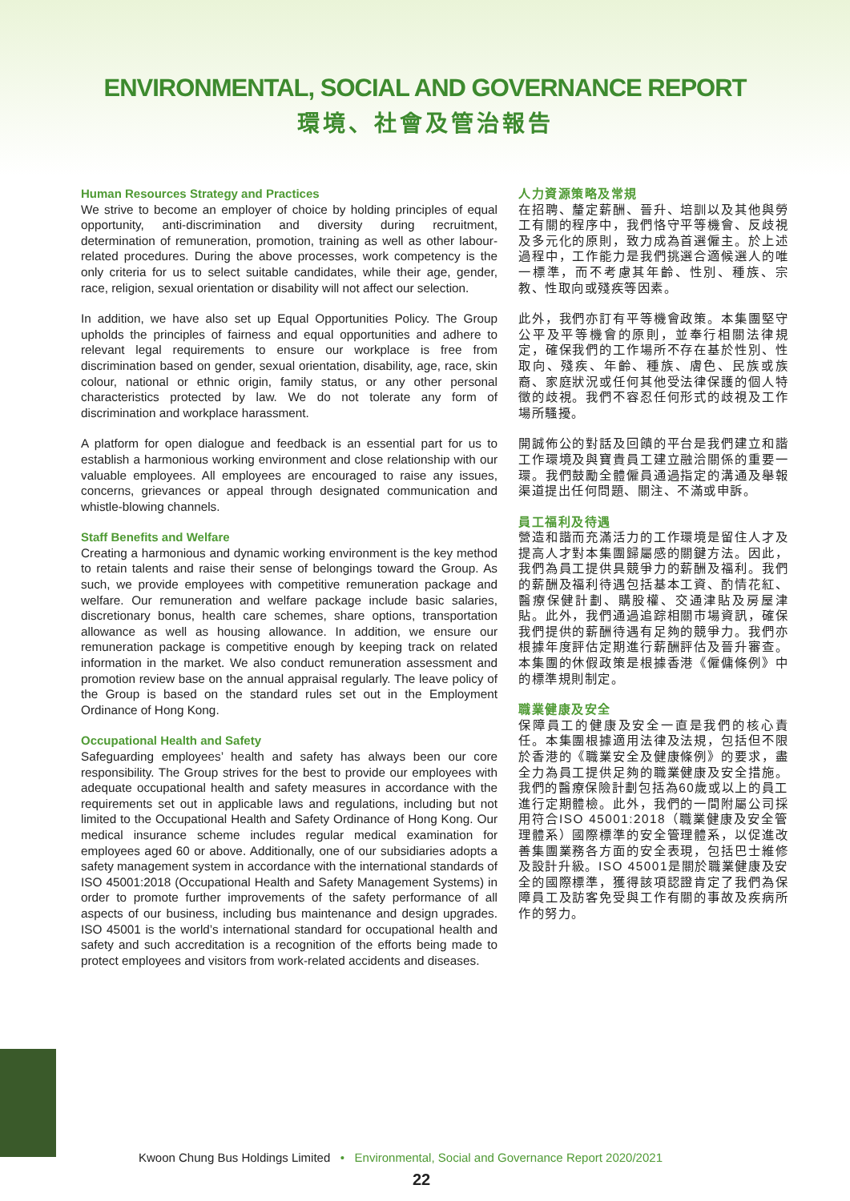ENVIRONMENTAL, SOCIAL AND GOVERNANCE REPORT
環境、社會及管治報告
Human Resources Strategy and Practices
We strive to become an employer of choice by holding principles of equal opportunity, anti-discrimination and diversity during recruitment, determination of remuneration, promotion, training as well as other labour-related procedures. During the above processes, work competency is the only criteria for us to select suitable candidates, while their age, gender, race, religion, sexual orientation or disability will not affect our selection.
In addition, we have also set up Equal Opportunities Policy. The Group upholds the principles of fairness and equal opportunities and adhere to relevant legal requirements to ensure our workplace is free from discrimination based on gender, sexual orientation, disability, age, race, skin colour, national or ethnic origin, family status, or any other personal characteristics protected by law. We do not tolerate any form of discrimination and workplace harassment.
A platform for open dialogue and feedback is an essential part for us to establish a harmonious working environment and close relationship with our valuable employees. All employees are encouraged to raise any issues, concerns, grievances or appeal through designated communication and whistle-blowing channels.
Staff Benefits and Welfare
Creating a harmonious and dynamic working environment is the key method to retain talents and raise their sense of belongings toward the Group. As such, we provide employees with competitive remuneration package and welfare. Our remuneration and welfare package include basic salaries, discretionary bonus, health care schemes, share options, transportation allowance as well as housing allowance. In addition, we ensure our remuneration package is competitive enough by keeping track on related information in the market. We also conduct remuneration assessment and promotion review base on the annual appraisal regularly. The leave policy of the Group is based on the standard rules set out in the Employment Ordinance of Hong Kong.
Occupational Health and Safety
Safeguarding employees’ health and safety has always been our core responsibility. The Group strives for the best to provide our employees with adequate occupational health and safety measures in accordance with the requirements set out in applicable laws and regulations, including but not limited to the Occupational Health and Safety Ordinance of Hong Kong. Our medical insurance scheme includes regular medical examination for employees aged 60 or above. Additionally, one of our subsidiaries adopts a safety management system in accordance with the international standards of ISO 45001:2018 (Occupational Health and Safety Management Systems) in order to promote further improvements of the safety performance of all aspects of our business, including bus maintenance and design upgrades. ISO 45001 is the world’s international standard for occupational health and safety and such accreditation is a recognition of the efforts being made to protect employees and visitors from work-related accidents and diseases.
人力資源策略及常規
在招聘、釐定薪酬、晉升、培訓以及其他與勞工有關的程序中，我們恪守平等機會、反歧視及多元化的原則，致力成為首選僱主。於上述過程中，工作能力是我們挑選合適候選人的唯一標準，而不考慮其年齡、性別、種族、宗教、性取向或殘疾等因素。
此外，我們亦訂有平等機會政策。本集團堅守公平及平等機會的原則，並奉行相關法律規定，確保我們的工作場所不存在基於性別、性取向、殘疾、年齡、種族、膚色、民族或族裔、家庭狀況或任何其他受法律保護的個人特徵的歧視。我們不容忍任何形式的歧視及工作場所騷擾。
開誠佈公的對話及回饋的平台是我們建立和諧工作環境及與寶貴員工建立融洽關係的重要一環。我們鼓勵全體僱員通過指定的溝通及舉報渠道提出任何問題、關注、不滿或申訴。
員工福利及待遇
營造和諧而充滿活力的工作環境是留住人才及提高人才對本集團歸屬感的關鍵方法。因此，我們為員工提供具競爭力的薪酬及福利。我們的薪酬及福利待遇包括基本工資、酌情花紅、醫療保健計劃、購股權、交通津貼及房屋津貼。此外，我們通過追踪相關市場資訊，確保我們提供的薪酬待遇有足夠的競爭力。我們亦根據年度評估定期進行薪酬評估及晉升審查。本集團的休假政策是根據香港《僱傭條例》中的標準規則制定。
職業健康及安全
保障員工的健康及安全一直是我們的核心責任。本集團根據適用法律及法規，包括但不限於香港的《職業安全及健康條例》的要求，盡全力為員工提供足夠的職業健康及安全措施。我們的醫療保險計劃包括為60歲或以上的員工進行定期體檢。此外，我們的一間附屬公司採用符合ISO 45001:2018（職業健康及安全管理體系）國際標準的安全管理體系，以促進改善集團業務各方面的安全表現，包括巴士維修及設計升級。ISO 45001是關於職業健康及安全的國際標準，獲得該項認證肯定了我們為保障員工及訪客免受與工作有關的事故及疾病所作的努力。
Kwoon Chung Bus Holdings Limited • Environmental, Social and Governance Report 2020/2021
22